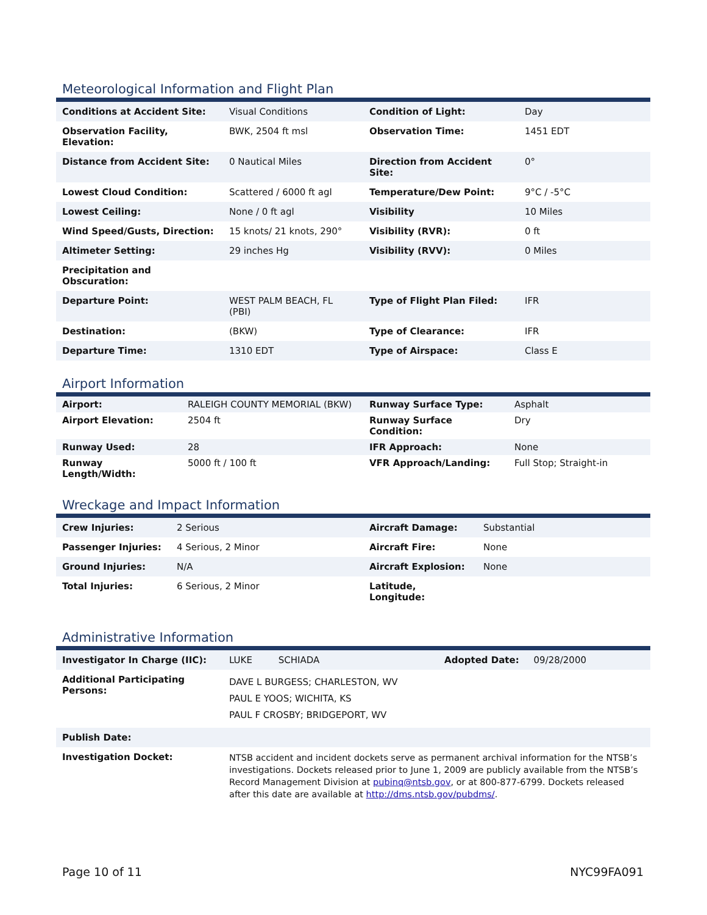Meteorological Information and Flight Plan
| Conditions at Accident Site: | Visual Conditions | Condition of Light: | Day |
| Observation Facility, Elevation: | BWK, 2504 ft msl | Observation Time: | 1451 EDT |
| Distance from Accident Site: | 0 Nautical Miles | Direction from Accident Site: | 0° |
| Lowest Cloud Condition: | Scattered / 6000 ft agl | Temperature/Dew Point: | 9°C / -5°C |
| Lowest Ceiling: | None / 0 ft agl | Visibility | 10 Miles |
| Wind Speed/Gusts, Direction: | 15 knots/ 21 knots, 290° | Visibility (RVR): | 0 ft |
| Altimeter Setting: | 29 inches Hg | Visibility (RVV): | 0 Miles |
| Precipitation and Obscuration: | | | |
| Departure Point: | WEST PALM BEACH, FL (PBI) | Type of Flight Plan Filed: | IFR |
| Destination: | (BKW) | Type of Clearance: | IFR |
| Departure Time: | 1310 EDT | Type of Airspace: | Class E |
Airport Information
| Airport: | RALEIGH COUNTY MEMORIAL (BKW) | Runway Surface Type: | Asphalt |
| Airport Elevation: | 2504 ft | Runway Surface Condition: | Dry |
| Runway Used: | 28 | IFR Approach: | None |
| Runway Length/Width: | 5000 ft / 100 ft | VFR Approach/Landing: | Full Stop; Straight-in |
Wreckage and Impact Information
| Crew Injuries: | 2 Serious | Aircraft Damage: | Substantial |
| Passenger Injuries: | 4 Serious, 2 Minor | Aircraft Fire: | None |
| Ground Injuries: | N/A | Aircraft Explosion: | None |
| Total Injuries: | 6 Serious, 2 Minor | Latitude, Longitude: | |
Administrative Information
| Investigator In Charge (IIC): | LUKE SCHIADA Adopted Date: 09/28/2000 |
| Additional Participating Persons: | DAVE L BURGESS; CHARLESTON, WV PAUL E YOOS; WICHITA, KS PAUL F CROSBY; BRIDGEPORT, WV |
| Publish Date: | |
| Investigation Docket: | NTSB accident and incident dockets serve as permanent archival information for the NTSB’s investigations. Dockets released prior to June 1, 2009 are publicly available from the NTSB’s Record Management Division at pubinq@ntsb.gov , or at 800-877-6799. Dockets released after this date are available at http://dms.ntsb.gov/pubdms/ . |
Page 10 of 11 NYC99FA091